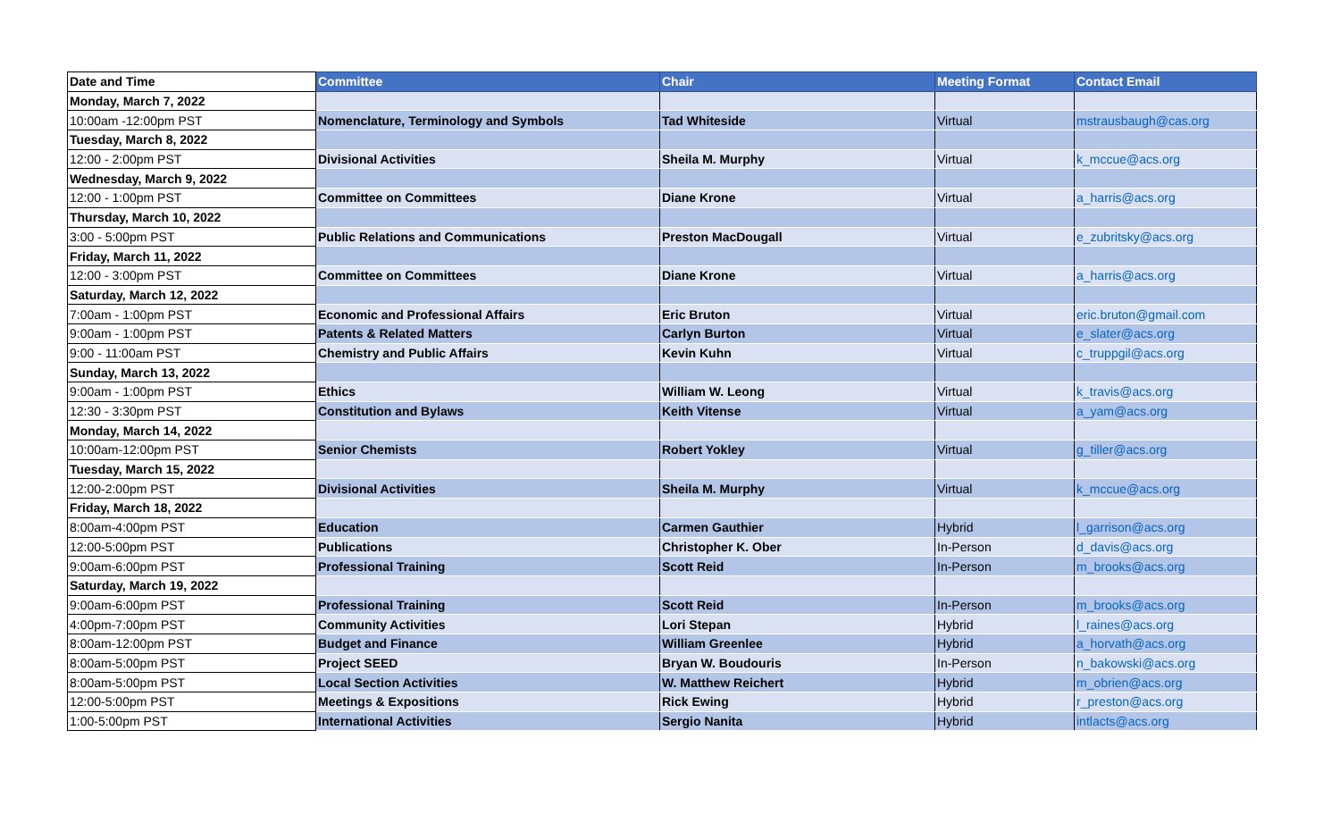| Date and Time | Committee | Chair | Meeting Format | Contact Email |
| --- | --- | --- | --- | --- |
| Monday, March 7, 2022 | | | | |
| 10:00am -12:00pm PST | Nomenclature, Terminology and Symbols | Tad Whiteside | Virtual | mstrausbaugh@cas.org |
| Tuesday, March 8, 2022 | | | | |
| 12:00 - 2:00pm PST | Divisional Activities | Sheila M. Murphy | Virtual | k_mccue@acs.org |
| Wednesday, March 9, 2022 | | | | |
| 12:00 - 1:00pm PST | Committee on Committees | Diane Krone | Virtual | a_harris@acs.org |
| Thursday, March 10, 2022 | | | | |
| 3:00 - 5:00pm PST | Public Relations and Communications | Preston MacDougall | Virtual | e_zubritsky@acs.org |
| Friday, March 11, 2022 | | | | |
| 12:00 - 3:00pm PST | Committee on Committees | Diane Krone | Virtual | a_harris@acs.org |
| Saturday, March 12, 2022 | | | | |
| 7:00am - 1:00pm PST | Economic and Professional Affairs | Eric Bruton | Virtual | eric.bruton@gmail.com |
| 9:00am - 1:00pm PST | Patents & Related Matters | Carlyn Burton | Virtual | e_slater@acs.org |
| 9:00 - 11:00am PST | Chemistry and Public Affairs | Kevin Kuhn | Virtual | c_truppgil@acs.org |
| Sunday, March 13, 2022 | | | | |
| 9:00am - 1:00pm PST | Ethics | William W. Leong | Virtual | k_travis@acs.org |
| 12:30 - 3:30pm PST | Constitution and Bylaws | Keith Vitense | Virtual | a_yam@acs.org |
| Monday, March 14, 2022 | | | | |
| 10:00am-12:00pm PST | Senior Chemists | Robert Yokley | Virtual | g_tiller@acs.org |
| Tuesday, March 15, 2022 | | | | |
| 12:00-2:00pm PST | Divisional Activities | Sheila M. Murphy | Virtual | k_mccue@acs.org |
| Friday, March 18, 2022 | | | | |
| 8:00am-4:00pm PST | Education | Carmen Gauthier | Hybrid | l_garrison@acs.org |
| 12:00-5:00pm PST | Publications | Christopher K. Ober | In-Person | d_davis@acs.org |
| 9:00am-6:00pm PST | Professional Training | Scott Reid | In-Person | m_brooks@acs.org |
| Saturday, March 19, 2022 | | | | |
| 9:00am-6:00pm PST | Professional Training | Scott Reid | In-Person | m_brooks@acs.org |
| 4:00pm-7:00pm PST | Community Activities | Lori Stepan | Hybrid | l_raines@acs.org |
| 8:00am-12:00pm PST | Budget and Finance | William Greenlee | Hybrid | a_horvath@acs.org |
| 8:00am-5:00pm PST | Project SEED | Bryan W. Boudouris | In-Person | n_bakowski@acs.org |
| 8:00am-5:00pm PST | Local Section Activities | W. Matthew Reichert | Hybrid | m_obrien@acs.org |
| 12:00-5:00pm PST | Meetings & Expositions | Rick Ewing | Hybrid | r_preston@acs.org |
| 1:00-5:00pm PST | International Activities | Sergio Nanita | Hybrid | intlacts@acs.org |